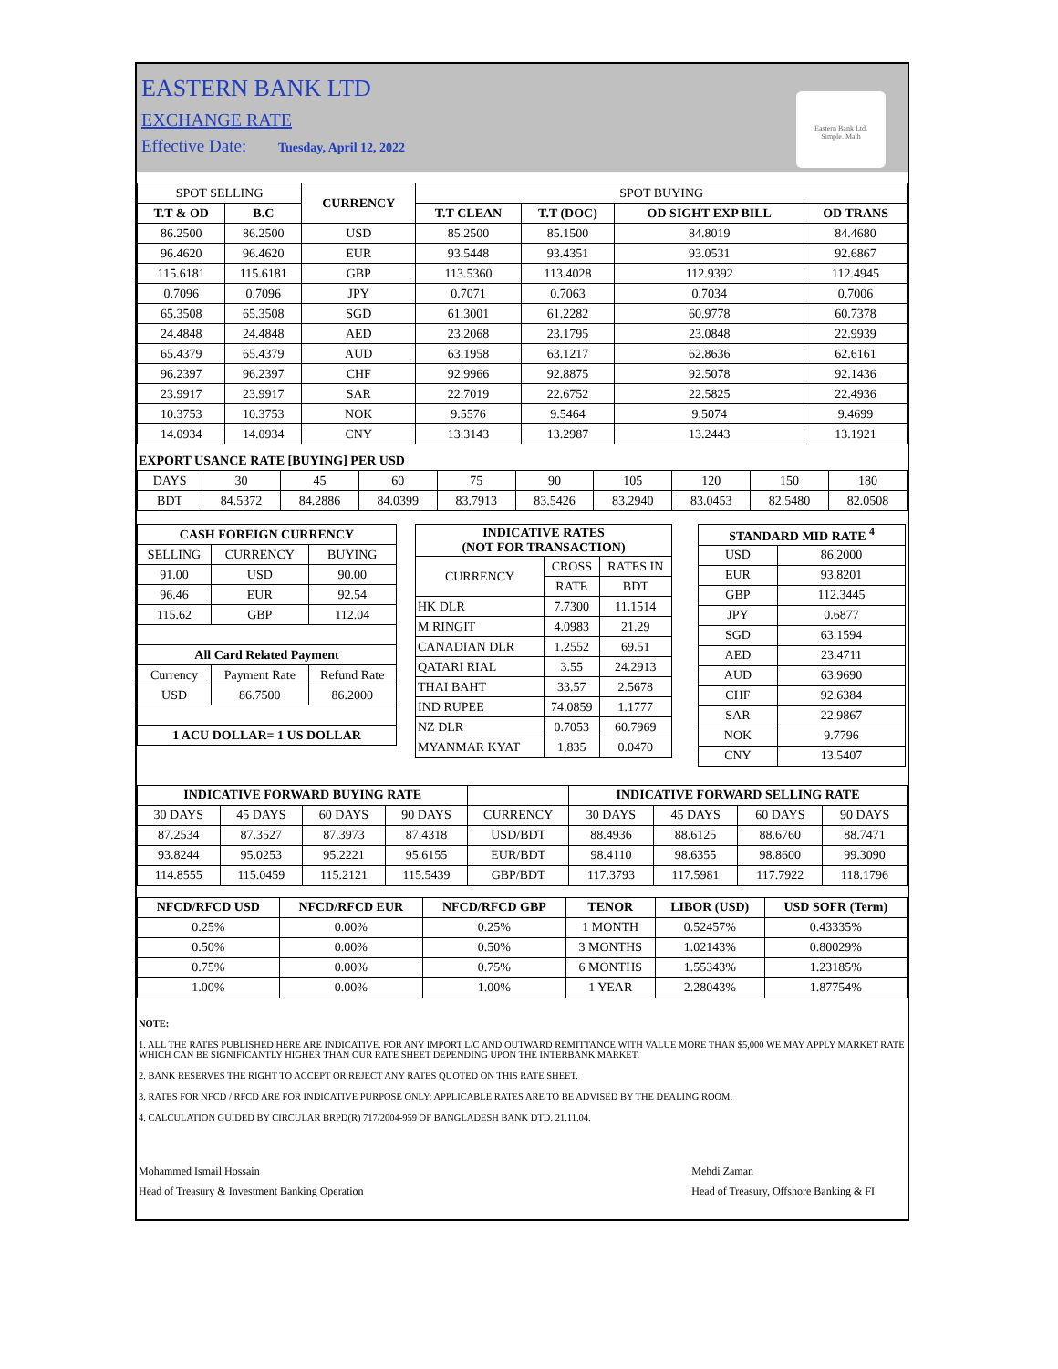EASTERN BANK LTD
EXCHANGE RATE
Effective Date: Tuesday, April 12, 2022
Eastern Bank Ltd.
Simple. Math
| SPOT SELLING | | CURRENCY | SPOT BUYING | | | |
| T.T & OD | B.C | | T.T CLEAN | T.T (DOC) | OD SIGHT EXP BILL | OD TRANS |
| 86.2500 | 86.2500 | USD | 85.2500 | 85.1500 | 84.8019 | 84.4680 |
| 96.4620 | 96.4620 | EUR | 93.5448 | 93.4351 | 93.0531 | 92.6867 |
| 115.6181 | 115.6181 | GBP | 113.5360 | 113.4028 | 112.9392 | 112.4945 |
| 0.7096 | 0.7096 | JPY | 0.7071 | 0.7063 | 0.7034 | 0.7006 |
| 65.3508 | 65.3508 | SGD | 61.3001 | 61.2282 | 60.9778 | 60.7378 |
| 24.4848 | 24.4848 | AED | 23.2068 | 23.1795 | 23.0848 | 22.9939 |
| 65.4379 | 65.4379 | AUD | 63.1958 | 63.1217 | 62.8636 | 62.6161 |
| 96.2397 | 96.2397 | CHF | 92.9966 | 92.8875 | 92.5078 | 92.1436 |
| 23.9917 | 23.9917 | SAR | 22.7019 | 22.6752 | 22.5825 | 22.4936 |
| 10.3753 | 10.3753 | NOK | 9.5576 | 9.5464 | 9.5074 | 9.4699 |
| 14.0934 | 14.0934 | CNY | 13.3143 | 13.2987 | 13.2443 | 13.1921 |
EXPORT USANCE RATE [BUYING] PER USD
| DAYS | 30 | 45 | 60 | 75 | 90 | 105 | 120 | 150 | 180 |
| BDT | 84.5372 | 84.2886 | 84.0399 | 83.7913 | 83.5426 | 83.2940 | 83.0453 | 82.5480 | 82.0508 |
| CASH FOREIGN CURRENCY | | |
| --- | --- | --- |
| SELLING | CURRENCY | BUYING |
| 91.00 | USD | 90.00 |
| 96.46 | EUR | 92.54 |
| 115.62 | GBP | 112.04 |
| All Card Related Payment | | |
| Currency | Payment Rate | Refund Rate |
| USD | 86.7500 | 86.2000 |
| 1 ACU DOLLAR= 1 US DOLLAR | | |
| INDICATIVE RATES (NOT FOR TRANSACTION) | | |
| --- | --- | --- |
| CURRENCY | CROSS | RATES IN |
| | RATE | BDT |
| HK DLR | 7.7300 | 11.1514 |
| M RINGIT | 4.0983 | 21.29 |
| CANADIAN DLR | 1.2552 | 69.51 |
| QATARI RIAL | 3.55 | 24.2913 |
| THAI BAHT | 33.57 | 2.5678 |
| IND RUPEE | 74.0859 | 1.1777 |
| NZ DLR | 0.7053 | 60.7969 |
| MYANMAR KYAT | 1,835 | 0.0470 |
| STANDARD MID RATE <sup>4</sup> | |
| --- | --- |
| USD | 86.2000 |
| EUR | 93.8201 |
| GBP | 112.3445 |
| JPY | 0.6877 |
| SGD | 63.1594 |
| AED | 23.4711 |
| AUD | 63.9690 |
| CHF | 92.6384 |
| SAR | 22.9867 |
| NOK | 9.7796 |
| CNY | 13.5407 |
| INDICATIVE FORWARD BUYING RATE | | | | | INDICATIVE FORWARD SELLING RATE | | | |
| 30 DAYS | 45 DAYS | 60 DAYS | 90 DAYS | CURRENCY | 30 DAYS | 45 DAYS | 60 DAYS | 90 DAYS |
| 87.2534 | 87.3527 | 87.3973 | 87.4318 | USD/BDT | 88.4936 | 88.6125 | 88.6760 | 88.7471 |
| 93.8244 | 95.0253 | 95.2221 | 95.6155 | EUR/BDT | 98.4110 | 98.6355 | 98.8600 | 99.3090 |
| 114.8555 | 115.0459 | 115.2121 | 115.5439 | GBP/BDT | 117.3793 | 117.5981 | 117.7922 | 118.1796 |
| NFCD/RFCD USD | NFCD/RFCD EUR | NFCD/RFCD GBP | TENOR | LIBOR (USD) | USD SOFR (Term) |
| --- | --- | --- | --- | --- | --- |
| 0.25% | 0.00% | 0.25% | 1 MONTH | 0.52457% | 0.43335% |
| 0.50% | 0.00% | 0.50% | 3 MONTHS | 1.02143% | 0.80029% |
| 0.75% | 0.00% | 0.75% | 6 MONTHS | 1.55343% | 1.23185% |
| 1.00% | 0.00% | 1.00% | 1 YEAR | 2.28043% | 1.87754% |
NOTE:
1. ALL THE RATES PUBLISHED HERE ARE INDICATIVE. FOR ANY IMPORT L/C AND OUTWARD REMITTANCE WITH VALUE MORE THAN $5,000 WE MAY APPLY MARKET RATE WHICH CAN BE SIGNIFICANTLY HIGHER THAN OUR RATE SHEET DEPENDING UPON THE INTERBANK MARKET.
2. BANK RESERVES THE RIGHT TO ACCEPT OR REJECT ANY RATES QUOTED ON THIS RATE SHEET.
3. RATES FOR NFCD / RFCD ARE FOR INDICATIVE PURPOSE ONLY: APPLICABLE RATES ARE TO BE ADVISED BY THE DEALING ROOM.
4. CALCULATION GUIDED BY CIRCULAR BRPD(R) 717/2004-959 OF BANGLADESH BANK DTD. 21.11.04.
Mohammed Ismail Hossain
Head of Treasury & Investment Banking Operation
Mehdi Zaman
Head of Treasury, Offshore Banking & FI